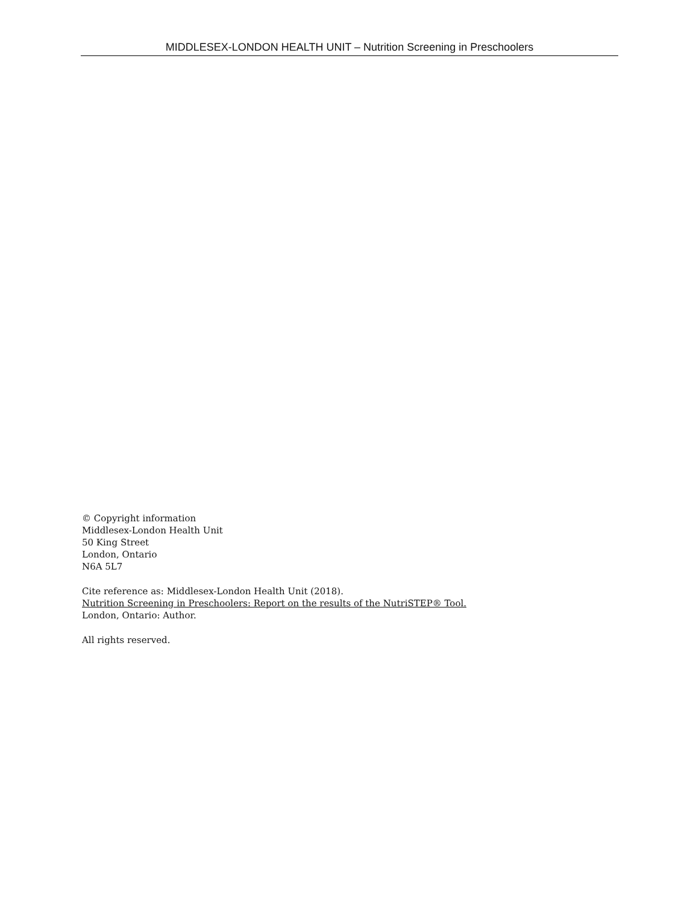MIDDLESEX-LONDON HEALTH UNIT – Nutrition Screening in Preschoolers
© Copyright information
Middlesex-London Health Unit
50 King Street
London, Ontario
N6A 5L7
Cite reference as: Middlesex-London Health Unit (2018).
Nutrition Screening in Preschoolers: Report on the results of the NutriSTEP® Tool.
London, Ontario: Author.
All rights reserved.